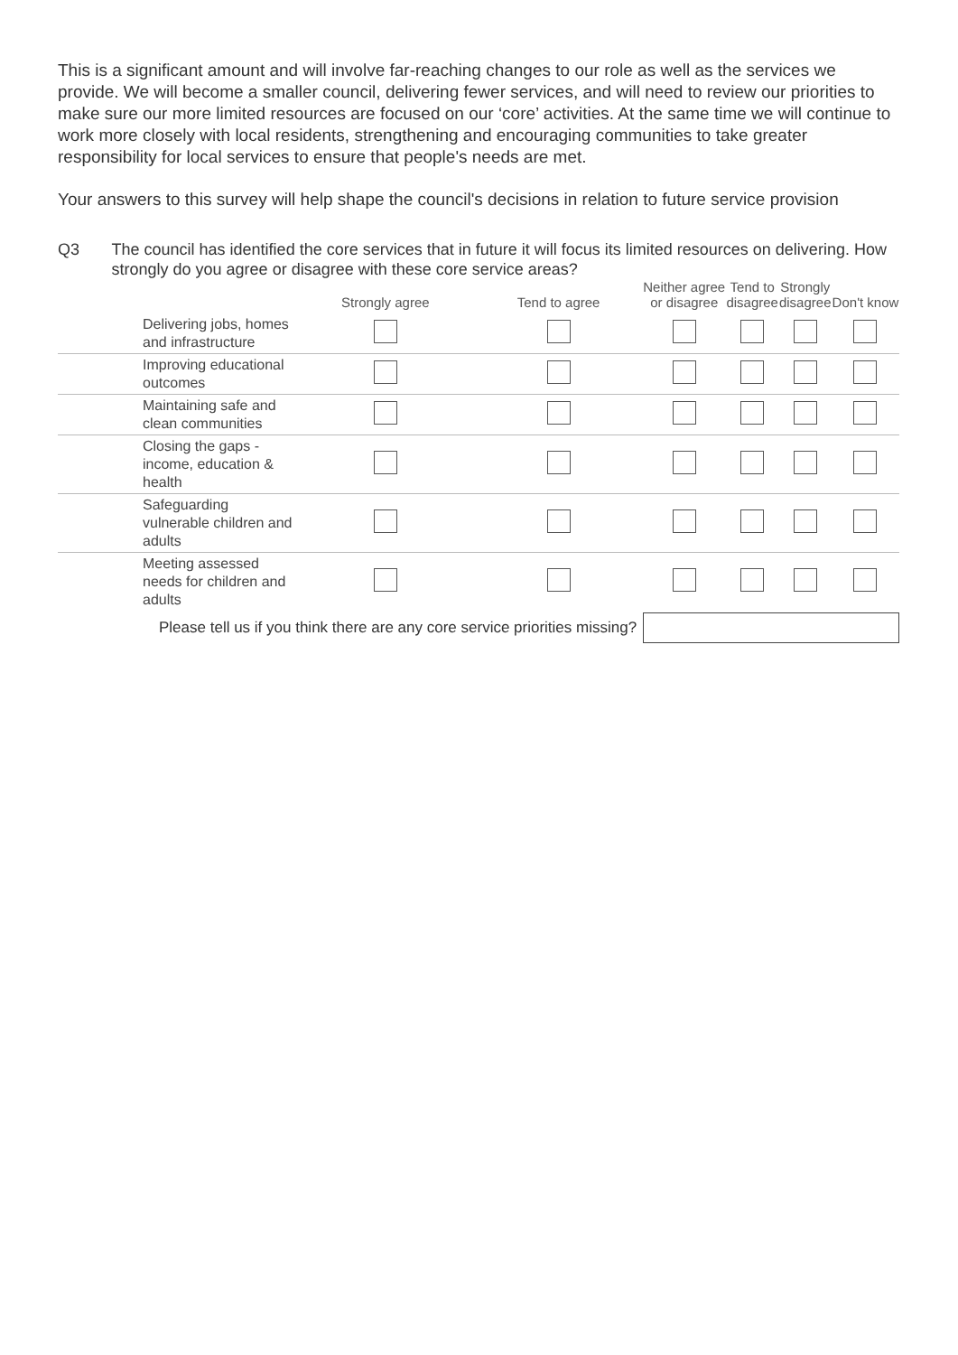This is a significant amount and will involve far-reaching changes to our role as well as the services we provide. We will become a smaller council, delivering fewer services, and will need to review our priorities to make sure our more limited resources are focused on our ‘core’ activities. At the same time we will continue to work more closely with local residents, strengthening and encouraging communities to take greater responsibility for local services to ensure that people's needs are met.
Your answers to this survey will help shape the council's decisions in relation to future service provision
Q3 The council has identified the core services that in future it will focus its limited resources on delivering. How strongly do you agree or disagree with these core service areas?
| | | Strongly agree | Tend to agree | Neither agree or disagree | Tend to disagree | Strongly disagree | Don't know |
| --- | --- | --- | --- | --- | --- | --- | --- |
| | Delivering jobs, homes and infrastructure | | | | | | |
| | Improving educational outcomes | | | | | | |
| | Maintaining safe and clean communities | | | | | | |
| | Closing the gaps - income, education & health | | | | | | |
| | Safeguarding vulnerable children and adults | | | | | | |
| | Meeting assessed needs for children and adults | | | | | | |
| | Please tell us if you think there are any core service priorities missing? | | | | | | |